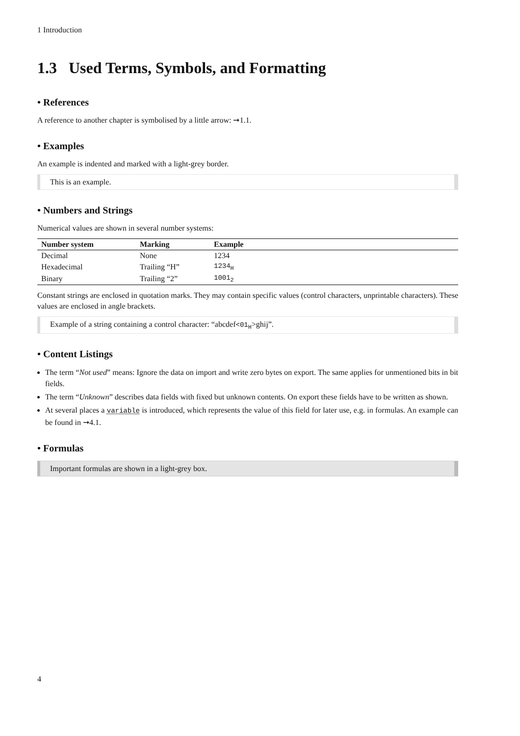1 Introduction
1.3 Used Terms, Symbols, and Formatting
• References
A reference to another chapter is symbolised by a little arrow: ➞1.1.
• Examples
An example is indented and marked with a light-grey border.
This is an example.
• Numbers and Strings
Numerical values are shown in several number systems:
| Number system | Marking | Example |
| --- | --- | --- |
| Decimal | None | 1234 |
| Hexadecimal | Trailing “H” | 1234<sub>H</sub> |
| Binary | Trailing “2” | 1001<sub>2</sub> |
Constant strings are enclosed in quotation marks. They may contain specific values (control characters, unprintable characters). These values are enclosed in angle brackets.
Example of a string containing a control character: “abcdef<01<sub>H</sub>>ghij”.
• Content Listings
The term “Not used” means: Ignore the data on import and write zero bytes on export. The same applies for unmentioned bits in bit fields.
The term “Unknown” describes data fields with fixed but unknown contents. On export these fields have to be written as shown.
At several places a variable is introduced, which represents the value of this field for later use, e.g. in formulas. An example can be found in ➞4.1.
• Formulas
Important formulas are shown in a light-grey box.
4